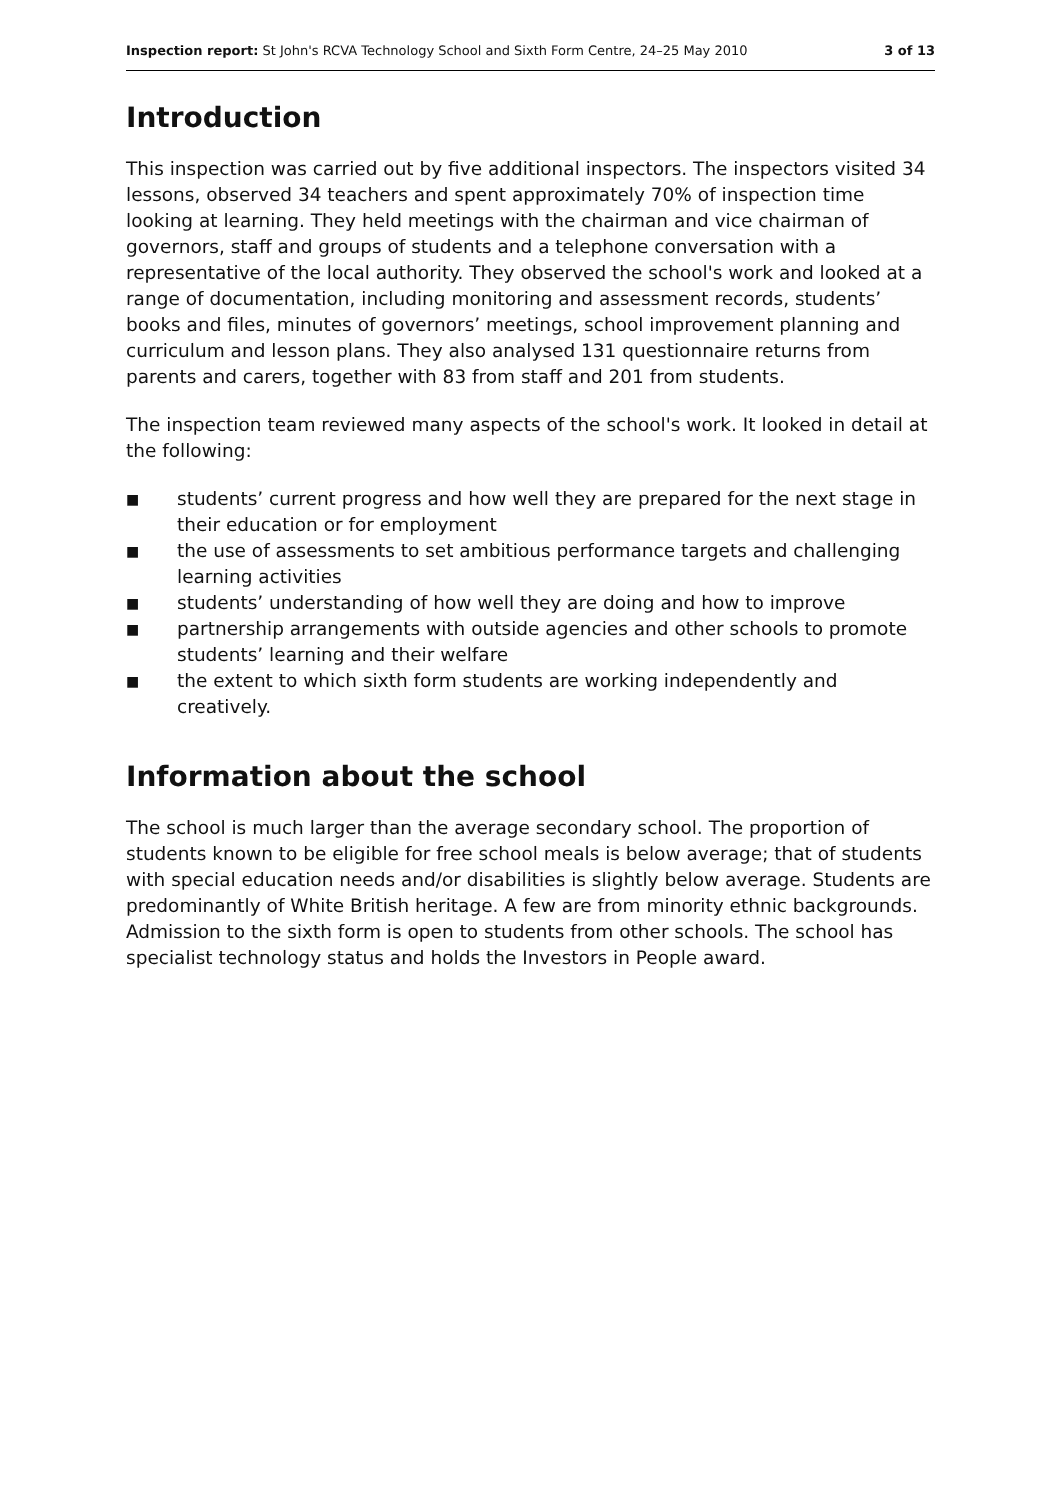Inspection report: St John's RCVA Technology School and Sixth Form Centre, 24–25 May 2010 3 of 13
Introduction
This inspection was carried out by five additional inspectors. The inspectors visited 34 lessons, observed 34 teachers and spent approximately 70% of inspection time looking at learning. They held meetings with the chairman and vice chairman of governors, staff and groups of students and a telephone conversation with a representative of the local authority. They observed the school's work and looked at a range of documentation, including monitoring and assessment records, students’ books and files, minutes of governors’ meetings, school improvement planning and curriculum and lesson plans. They also analysed 131 questionnaire returns from parents and carers, together with 83 from staff and 201 from students.
The inspection team reviewed many aspects of the school's work. It looked in detail at the following:
■ students’ current progress and how well they are prepared for the next stage in their education or for employment
■ the use of assessments to set ambitious performance targets and challenging learning activities
■ students’ understanding of how well they are doing and how to improve
■ partnership arrangements with outside agencies and other schools to promote students’ learning and their welfare
■ the extent to which sixth form students are working independently and creatively.
Information about the school
The school is much larger than the average secondary school. The proportion of students known to be eligible for free school meals is below average; that of students with special education needs and/or disabilities is slightly below average. Students are predominantly of White British heritage. A few are from minority ethnic backgrounds. Admission to the sixth form is open to students from other schools. The school has specialist technology status and holds the Investors in People award.